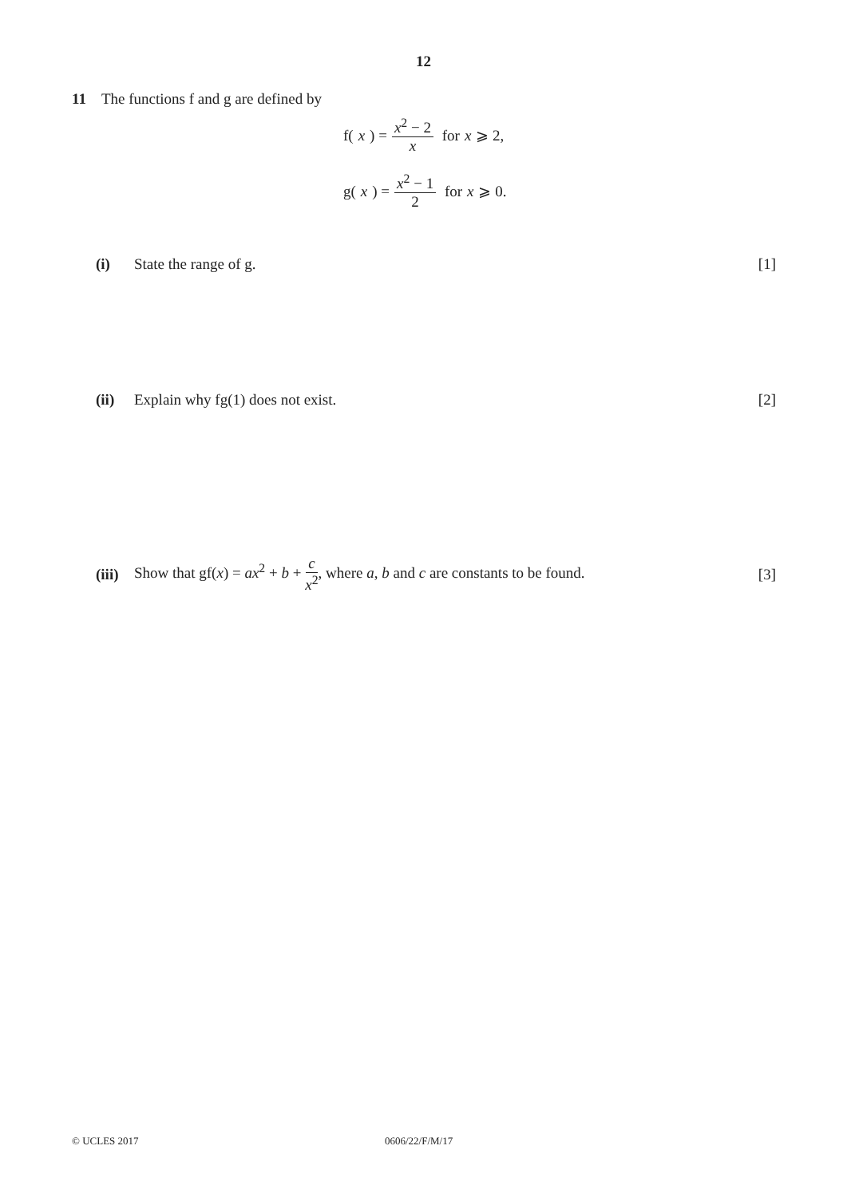12
11 The functions f and g are defined by
f(x) = x<sup>2</sup> − 2 x for x ⩾ 2,
g(x) = x<sup>2</sup> − 1 2 for x ⩾ 0.
(i) State the range of g. [1]
(ii) Explain why fg(1) does not exist. [2]
(iii) Show that gf(x) = ax<sup>2</sup> + b + c x<sup>2</sup>, where a, b and c are constants to be found. [3]
© UCLES 2017 0606/22/F/M/17